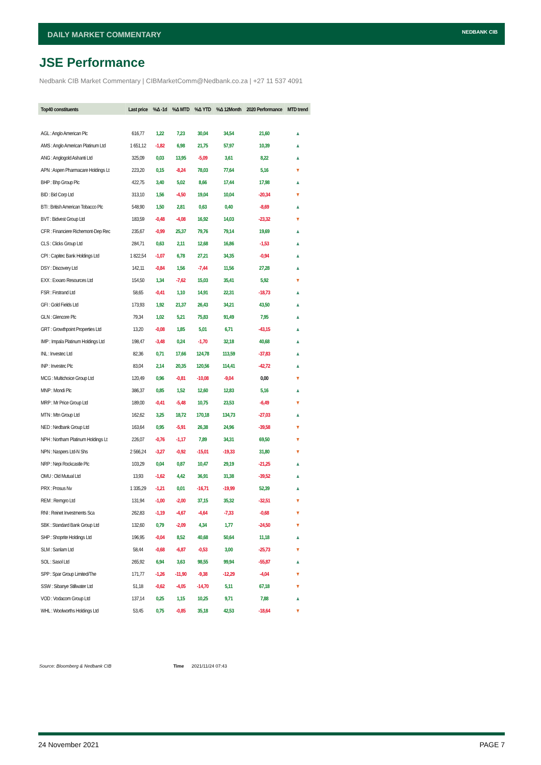DAILY MARKET COMMENTARY NEDBANK CIB
JSE Performance
Nedbank CIB Market Commentary | CIBMarketComm@Nedbank.co.za | +27 11 537 4091
| Top40 constituents | Last price | %Δ -1d | %Δ MTD | %Δ YTD | %Δ 12Month | 2020 Performance | MTD trend |
| --- | --- | --- | --- | --- | --- | --- | --- |
| AGL : Anglo American Plc | 616,77 | 1,22 | 7,23 | 30,04 | 34,54 | 21,60 | ▲ |
| AMS : Anglo American Platinum Ltd | 1 651,12 | -1,82 | 6,98 | 21,75 | 57,97 | 10,39 | ▲ |
| ANG : Anglogold Ashanti Ltd | 325,09 | 0,03 | 13,95 | -5,09 | 3,61 | 8,22 | ▲ |
| APN : Aspen Pharmacare Holdings Lt | 223,20 | 0,15 | -8,24 | 78,03 | 77,64 | 5,16 | ▼ |
| BHP : Bhp Group Plc | 422,75 | 3,40 | 5,02 | 8,66 | 17,44 | 17,98 | ▲ |
| BID : Bid Corp Ltd | 313,10 | 1,56 | -4,50 | 19,04 | 10,04 | -20,34 | ▼ |
| BTI : British American Tobacco Plc | 548,90 | 1,50 | 2,81 | 0,63 | 0,40 | -8,69 | ▲ |
| BVT : Bidvest Group Ltd | 183,59 | -0,48 | -4,08 | 16,92 | 14,03 | -23,32 | ▼ |
| CFR : Financiere Richemont-Dep Rec | 235,67 | -0,99 | 25,37 | 79,76 | 79,14 | 19,69 | ▲ |
| CLS : Clicks Group Ltd | 284,71 | 0,63 | 2,11 | 12,68 | 16,86 | -1,53 | ▲ |
| CPI : Capitec Bank Holdings Ltd | 1 822,54 | -1,07 | 6,78 | 27,21 | 34,35 | -0,94 | ▲ |
| DSY : Discovery Ltd | 142,11 | -0,84 | 1,56 | -7,44 | 11,56 | 27,28 | ▲ |
| EXX : Exxaro Resources Ltd | 154,50 | 1,34 | -7,62 | 15,03 | 35,41 | 5,92 | ▼ |
| FSR : Firstrand Ltd | 58,65 | -0,41 | 1,10 | 14,91 | 22,31 | -18,73 | ▲ |
| GFI : Gold Fields Ltd | 173,93 | 1,92 | 21,37 | 26,43 | 34,21 | 43,50 | ▲ |
| GLN : Glencore Plc | 79,34 | 1,02 | 5,21 | 75,83 | 91,49 | 7,95 | ▲ |
| GRT : Growthpoint Properties Ltd | 13,20 | -0,08 | 1,85 | 5,01 | 6,71 | -43,15 | ▲ |
| IMP : Impala Platinum Holdings Ltd | 198,47 | -3,48 | 0,24 | -1,70 | 32,18 | 40,68 | ▲ |
| INL : Investec Ltd | 82,36 | 0,71 | 17,66 | 124,78 | 113,59 | -37,83 | ▲ |
| INP : Investec Plc | 83,04 | 2,14 | 20,35 | 120,56 | 114,41 | -42,72 | ▲ |
| MCG : Multichoice Group Ltd | 120,49 | 0,96 | -0,81 | -10,08 | -9,04 | 0,00 | ▼ |
| MNP : Mondi Plc | 386,37 | 0,85 | 1,52 | 12,60 | 12,83 | 5,16 | ▲ |
| MRP : Mr Price Group Ltd | 189,00 | -0,41 | -5,48 | 10,75 | 23,53 | -6,49 | ▼ |
| MTN : Mtn Group Ltd | 162,62 | 3,25 | 18,72 | 170,18 | 134,73 | -27,03 | ▲ |
| NED : Nedbank Group Ltd | 163,64 | 0,95 | -5,91 | 26,38 | 24,96 | -39,58 | ▼ |
| NPH : Northam Platinum Holdings Lt | 226,07 | -0,76 | -1,17 | 7,89 | 34,31 | 69,50 | ▼ |
| NPN : Naspers Ltd-N Shs | 2 566,24 | -3,27 | -0,92 | -15,01 | -19,33 | 31,80 | ▼ |
| NRP : Nepi Rockcastle Plc | 103,29 | 0,04 | 0,87 | 10,47 | 29,19 | -21,25 | ▲ |
| OMU : Old Mutual Ltd | 13,93 | -1,62 | 4,42 | 36,91 | 31,38 | -39,52 | ▲ |
| PRX : Prosus Nv | 1 335,29 | -1,21 | 0,01 | -16,71 | -19,99 | 52,39 | ▲ |
| REM : Remgro Ltd | 131,94 | -1,00 | -2,00 | 37,15 | 35,32 | -32,51 | ▼ |
| RNI : Reinet Investments Sca | 262,83 | -1,19 | -4,67 | -4,64 | -7,33 | -0,68 | ▼ |
| SBK : Standard Bank Group Ltd | 132,60 | 0,79 | -2,09 | 4,34 | 1,77 | -24,50 | ▼ |
| SHP : Shoprite Holdings Ltd | 196,95 | -0,04 | 8,52 | 40,68 | 50,64 | 11,18 | ▲ |
| SLM : Sanlam Ltd | 58,44 | -0,68 | -6,87 | -0,53 | 3,00 | -25,73 | ▼ |
| SOL : Sasol Ltd | 265,92 | 6,94 | 3,63 | 98,55 | 99,94 | -55,87 | ▲ |
| SPP : Spar Group Limited/The | 171,77 | -1,26 | -11,90 | -9,38 | -12,29 | -4,04 | ▼ |
| SSW : Sibanye Stillwater Ltd | 51,18 | -0,62 | -4,05 | -14,70 | 5,11 | 67,18 | ▼ |
| VOD : Vodacom Group Ltd | 137,14 | 0,25 | 1,15 | 10,25 | 9,71 | 7,88 | ▲ |
| WHL : Woolworths Holdings Ltd | 53,45 | 0,75 | -0,85 | 35,18 | 42,53 | -18,64 | ▼ |
Source: Bloomberg & Nedbank CIB
Time 2021/11/24 07:43
24 November 2021 PAGE 7